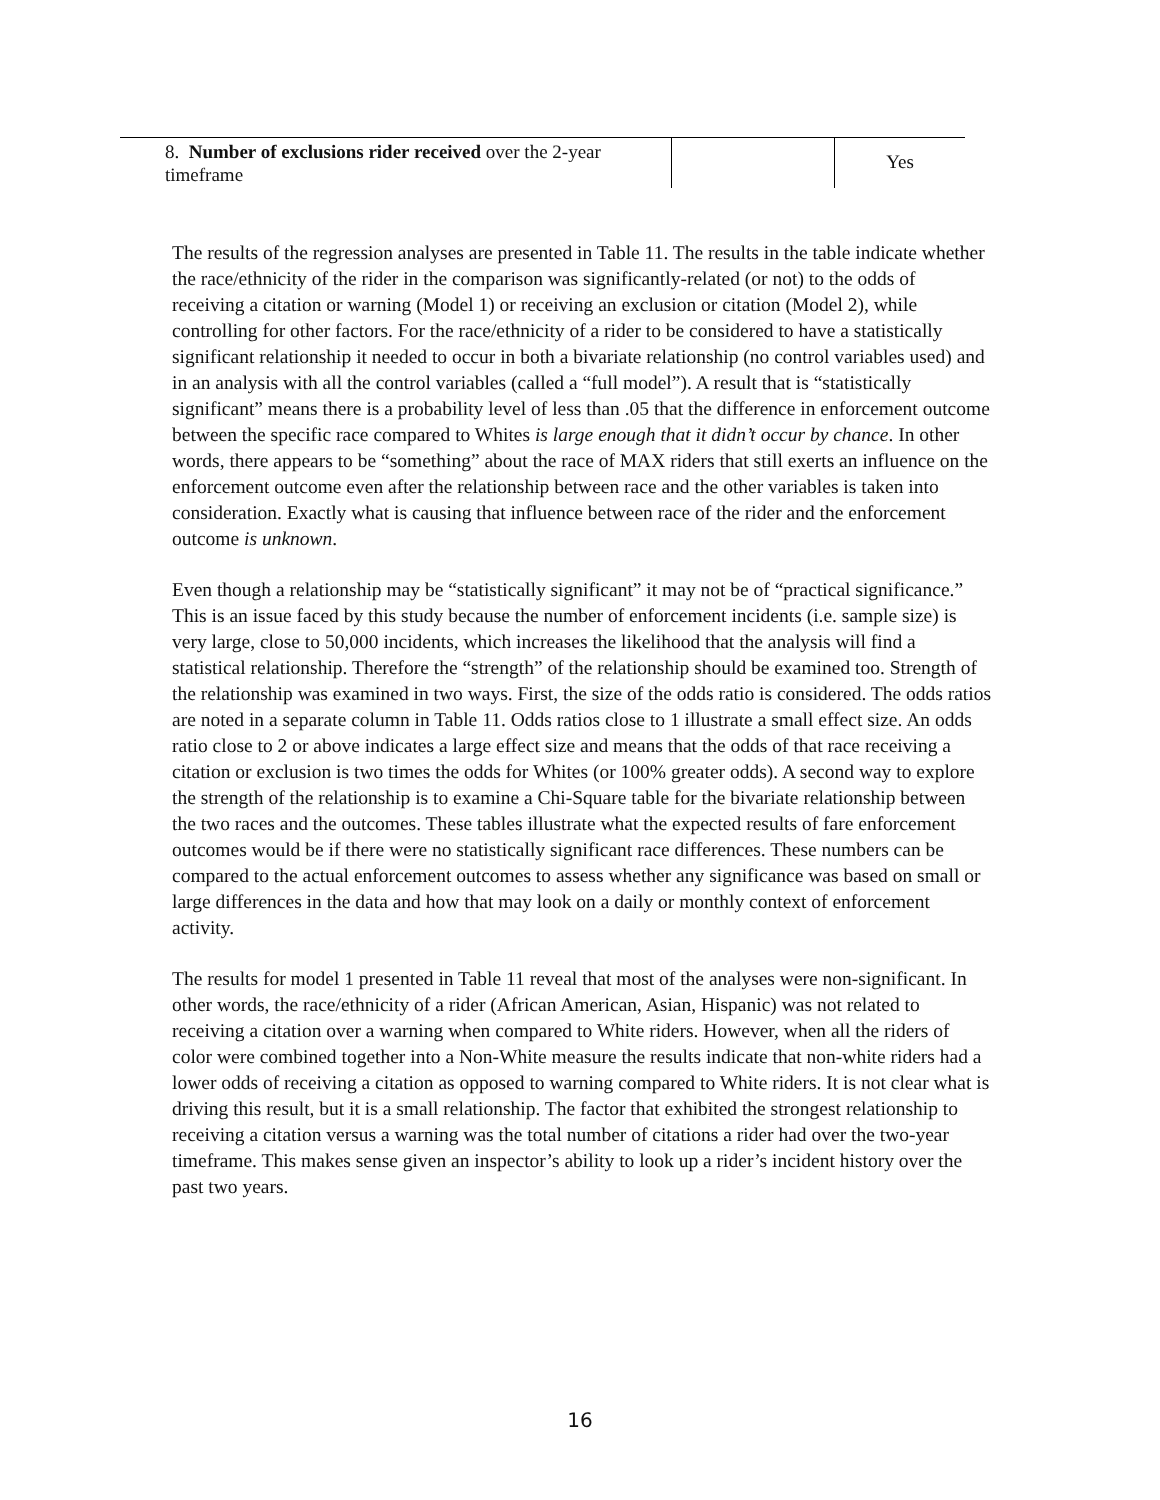| 8. Number of exclusions rider received over the 2-year timeframe | | Yes |
The results of the regression analyses are presented in Table 11. The results in the table indicate whether the race/ethnicity of the rider in the comparison was significantly-related (or not) to the odds of receiving a citation or warning (Model 1) or receiving an exclusion or citation (Model 2), while controlling for other factors. For the race/ethnicity of a rider to be considered to have a statistically significant relationship it needed to occur in both a bivariate relationship (no control variables used) and in an analysis with all the control variables (called a “full model”). A result that is “statistically significant” means there is a probability level of less than .05 that the difference in enforcement outcome between the specific race compared to Whites is large enough that it didn’t occur by chance. In other words, there appears to be “something” about the race of MAX riders that still exerts an influence on the enforcement outcome even after the relationship between race and the other variables is taken into consideration. Exactly what is causing that influence between race of the rider and the enforcement outcome is unknown.
Even though a relationship may be “statistically significant” it may not be of “practical significance.” This is an issue faced by this study because the number of enforcement incidents (i.e. sample size) is very large, close to 50,000 incidents, which increases the likelihood that the analysis will find a statistical relationship. Therefore the “strength” of the relationship should be examined too. Strength of the relationship was examined in two ways. First, the size of the odds ratio is considered. The odds ratios are noted in a separate column in Table 11. Odds ratios close to 1 illustrate a small effect size. An odds ratio close to 2 or above indicates a large effect size and means that the odds of that race receiving a citation or exclusion is two times the odds for Whites (or 100% greater odds). A second way to explore the strength of the relationship is to examine a Chi-Square table for the bivariate relationship between the two races and the outcomes. These tables illustrate what the expected results of fare enforcement outcomes would be if there were no statistically significant race differences. These numbers can be compared to the actual enforcement outcomes to assess whether any significance was based on small or large differences in the data and how that may look on a daily or monthly context of enforcement activity.
The results for model 1 presented in Table 11 reveal that most of the analyses were non-significant. In other words, the race/ethnicity of a rider (African American, Asian, Hispanic) was not related to receiving a citation over a warning when compared to White riders. However, when all the riders of color were combined together into a Non-White measure the results indicate that non-white riders had a lower odds of receiving a citation as opposed to warning compared to White riders. It is not clear what is driving this result, but it is a small relationship. The factor that exhibited the strongest relationship to receiving a citation versus a warning was the total number of citations a rider had over the two-year timeframe. This makes sense given an inspector’s ability to look up a rider’s incident history over the past two years.
16